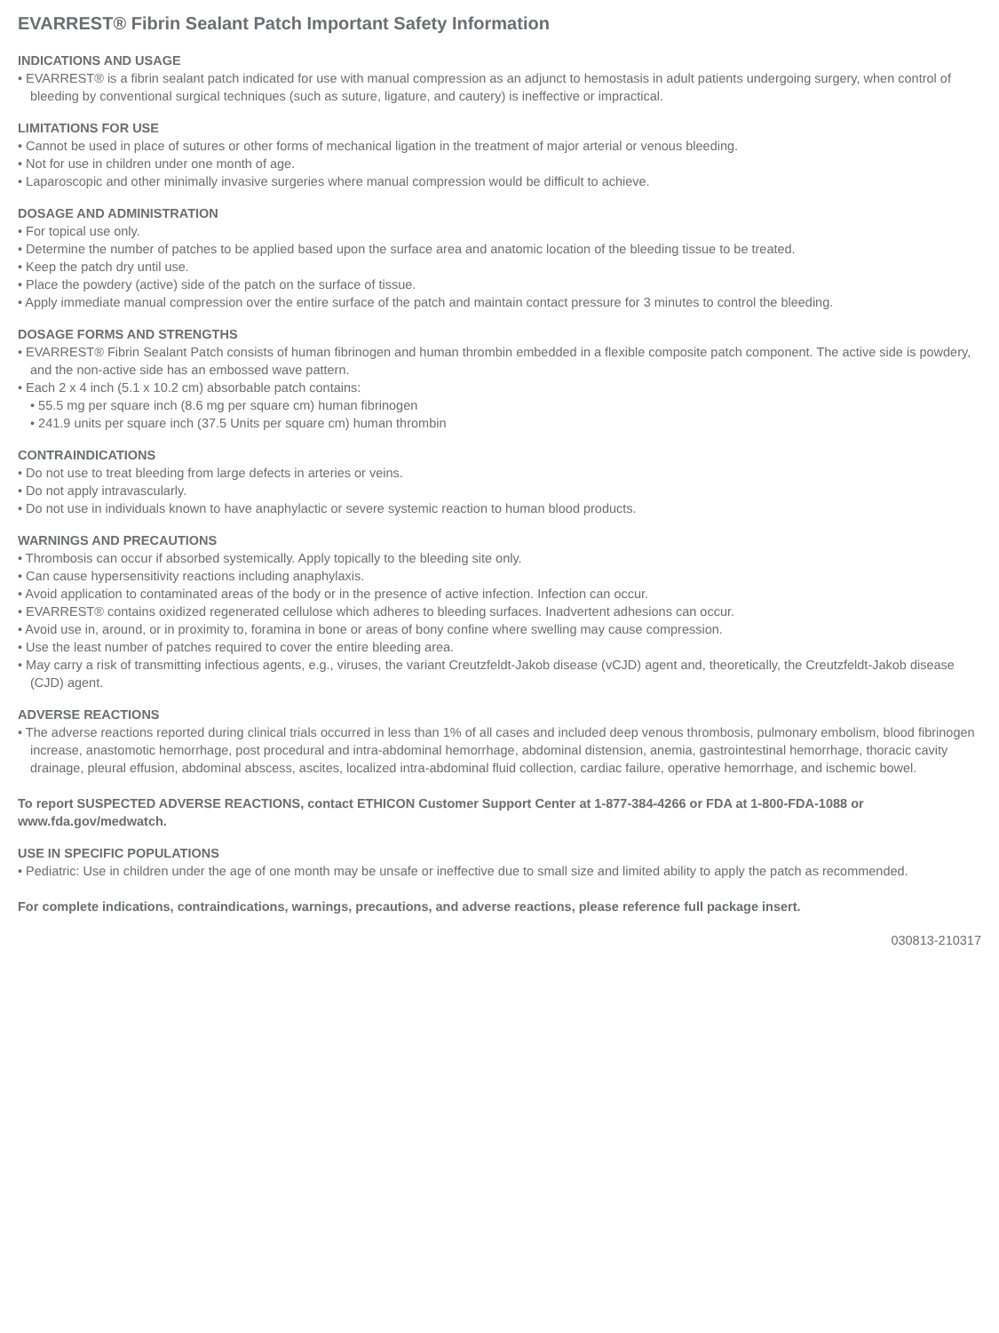EVARREST® Fibrin Sealant Patch Important Safety Information
INDICATIONS AND USAGE
• EVARREST® is a fibrin sealant patch indicated for use with manual compression as an adjunct to hemostasis in adult patients undergoing surgery, when control of bleeding by conventional surgical techniques (such as suture, ligature, and cautery) is ineffective or impractical.
LIMITATIONS FOR USE
• Cannot be used in place of sutures or other forms of mechanical ligation in the treatment of major arterial or venous bleeding.
• Not for use in children under one month of age.
• Laparoscopic and other minimally invasive surgeries where manual compression would be difficult to achieve.
DOSAGE AND ADMINISTRATION
• For topical use only.
• Determine the number of patches to be applied based upon the surface area and anatomic location of the bleeding tissue to be treated.
• Keep the patch dry until use.
• Place the powdery (active) side of the patch on the surface of tissue.
• Apply immediate manual compression over the entire surface of the patch and maintain contact pressure for 3 minutes to control the bleeding.
DOSAGE FORMS AND STRENGTHS
• EVARREST® Fibrin Sealant Patch consists of human fibrinogen and human thrombin embedded in a flexible composite patch component. The active side is powdery, and the non-active side has an embossed wave pattern.
• Each 2 x 4 inch (5.1 x 10.2 cm) absorbable patch contains:
• 55.5 mg per square inch (8.6 mg per square cm) human fibrinogen
• 241.9 units per square inch (37.5 Units per square cm) human thrombin
CONTRAINDICATIONS
• Do not use to treat bleeding from large defects in arteries or veins.
• Do not apply intravascularly.
• Do not use in individuals known to have anaphylactic or severe systemic reaction to human blood products.
WARNINGS AND PRECAUTIONS
• Thrombosis can occur if absorbed systemically. Apply topically to the bleeding site only.
• Can cause hypersensitivity reactions including anaphylaxis.
• Avoid application to contaminated areas of the body or in the presence of active infection. Infection can occur.
• EVARREST® contains oxidized regenerated cellulose which adheres to bleeding surfaces. Inadvertent adhesions can occur.
• Avoid use in, around, or in proximity to, foramina in bone or areas of bony confine where swelling may cause compression.
• Use the least number of patches required to cover the entire bleeding area.
• May carry a risk of transmitting infectious agents, e.g., viruses, the variant Creutzfeldt-Jakob disease (vCJD) agent and, theoretically, the Creutzfeldt-Jakob disease (CJD) agent.
ADVERSE REACTIONS
• The adverse reactions reported during clinical trials occurred in less than 1% of all cases and included deep venous thrombosis, pulmonary embolism, blood fibrinogen increase, anastomotic hemorrhage, post procedural and intra-abdominal hemorrhage, abdominal distension, anemia, gastrointestinal hemorrhage, thoracic cavity drainage, pleural effusion, abdominal abscess, ascites, localized intra-abdominal fluid collection, cardiac failure, operative hemorrhage, and ischemic bowel.
To report SUSPECTED ADVERSE REACTIONS, contact ETHICON Customer Support Center at 1-877-384-4266 or FDA at 1-800-FDA-1088 or www.fda.gov/medwatch.
USE IN SPECIFIC POPULATIONS
• Pediatric: Use in children under the age of one month may be unsafe or ineffective due to small size and limited ability to apply the patch as recommended.
For complete indications, contraindications, warnings, precautions, and adverse reactions, please reference full package insert.
030813-210317